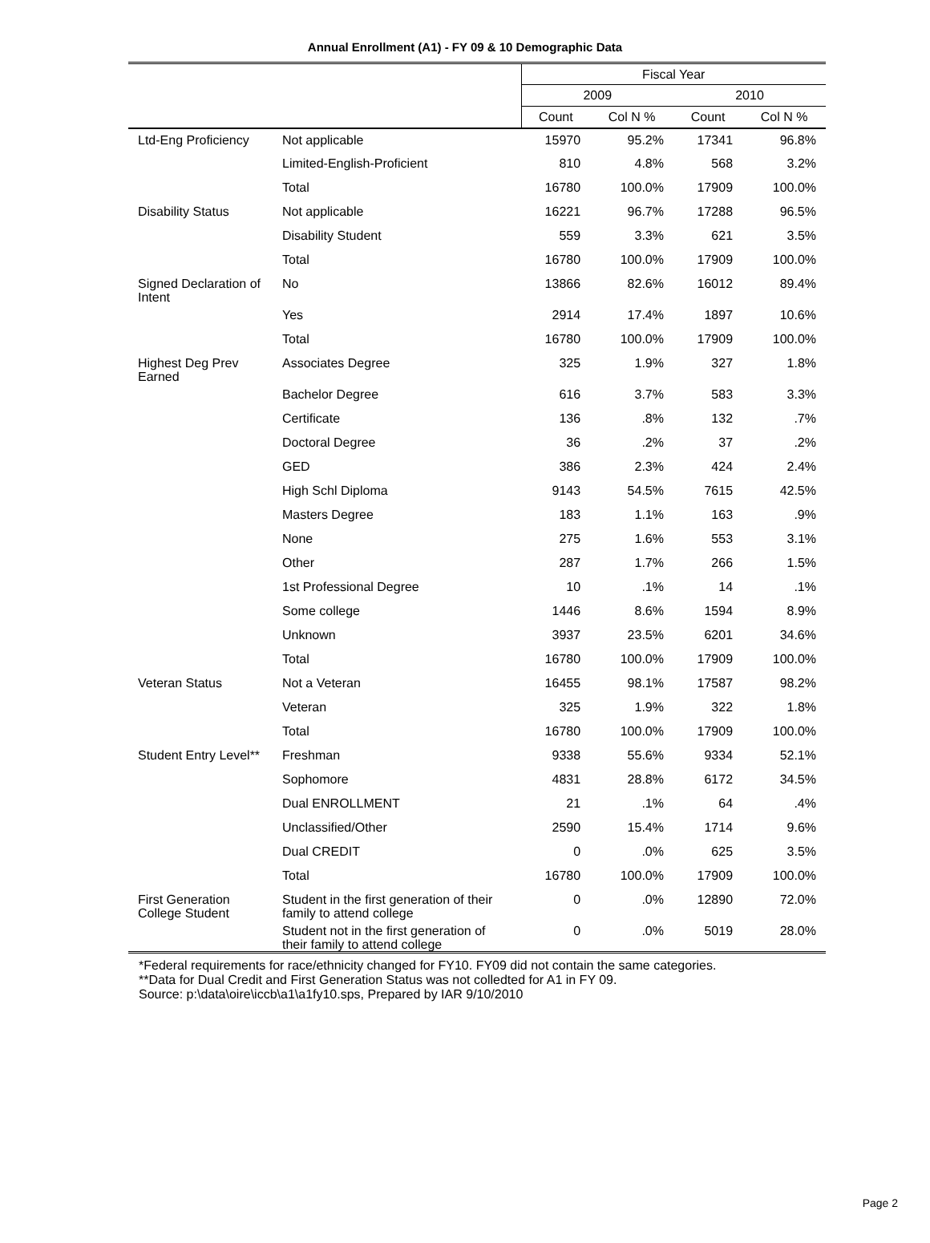Annual Enrollment (A1) - FY 09 & 10 Demographic Data
| | | Fiscal Year | | | |
| --- | --- | --- | --- | --- | --- |
| | | 2009 | | 2010 | |
| | | Count | Col N % | Count | Col N % |
| Ltd-Eng Proficiency | Not applicable | 15970 | 95.2% | 17341 | 96.8% |
| | Limited-English-Proficient | 810 | 4.8% | 568 | 3.2% |
| | Total | 16780 | 100.0% | 17909 | 100.0% |
| Disability Status | Not applicable | 16221 | 96.7% | 17288 | 96.5% |
| | Disability Student | 559 | 3.3% | 621 | 3.5% |
| | Total | 16780 | 100.0% | 17909 | 100.0% |
| Signed Declaration of Intent | No | 13866 | 82.6% | 16012 | 89.4% |
| | Yes | 2914 | 17.4% | 1897 | 10.6% |
| | Total | 16780 | 100.0% | 17909 | 100.0% |
| Highest Deg Prev Earned | Associates Degree | 325 | 1.9% | 327 | 1.8% |
| | Bachelor Degree | 616 | 3.7% | 583 | 3.3% |
| | Certificate | 136 | .8% | 132 | .7% |
| | Doctoral Degree | 36 | .2% | 37 | .2% |
| | GED | 386 | 2.3% | 424 | 2.4% |
| | High Schl Diploma | 9143 | 54.5% | 7615 | 42.5% |
| | Masters Degree | 183 | 1.1% | 163 | .9% |
| | None | 275 | 1.6% | 553 | 3.1% |
| | Other | 287 | 1.7% | 266 | 1.5% |
| | 1st Professional Degree | 10 | .1% | 14 | .1% |
| | Some college | 1446 | 8.6% | 1594 | 8.9% |
| | Unknown | 3937 | 23.5% | 6201 | 34.6% |
| | Total | 16780 | 100.0% | 17909 | 100.0% |
| Veteran Status | Not a Veteran | 16455 | 98.1% | 17587 | 98.2% |
| | Veteran | 325 | 1.9% | 322 | 1.8% |
| | Total | 16780 | 100.0% | 17909 | 100.0% |
| Student Entry Level** | Freshman | 9338 | 55.6% | 9334 | 52.1% |
| | Sophomore | 4831 | 28.8% | 6172 | 34.5% |
| | Dual ENROLLMENT | 21 | .1% | 64 | .4% |
| | Unclassified/Other | 2590 | 15.4% | 1714 | 9.6% |
| | Dual CREDIT | 0 | .0% | 625 | 3.5% |
| | Total | 16780 | 100.0% | 17909 | 100.0% |
| First Generation College Student | Student in the first generation of their family to attend college | 0 | .0% | 12890 | 72.0% |
| | Student not in the first generation of their family to attend college | 0 | .0% | 5019 | 28.0% |
*Federal requirements for race/ethnicity changed for FY10. FY09 did not contain the same categories.
**Data for Dual Credit and First Generation Status was not colledted for A1 in FY 09.
Source: p:\data\oire\iccb\a1\a1fy10.sps, Prepared by IAR 9/10/2010
Page 2